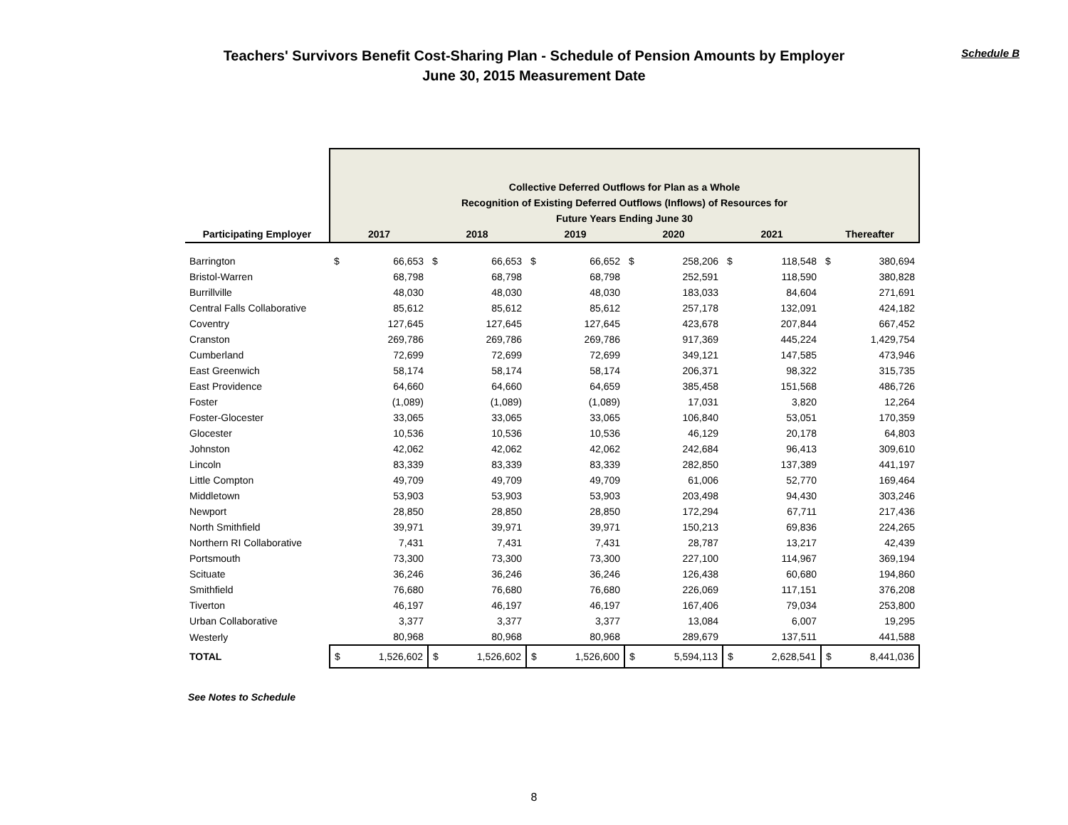Teachers' Survivors Benefit Cost-Sharing Plan - Schedule of Pension Amounts by Employer
June 30, 2015 Measurement Date
Schedule B
| | Collective Deferred Outflows for Plan as a Whole Recognition of Existing Deferred Outflows (Inflows) of Resources for Future Years Ending June 30 | | | | | | | | | | | |
| Participating Employer | 2017 | | 2018 | | 2019 | | 2020 | | 2021 | | Thereafter | |
| Barrington | $ | 66,653 | $ | 66,653 | $ | 66,652 | $ | 258,206 | $ | 118,548 | $ | 380,694 |
| Bristol-Warren | | 68,798 | | 68,798 | | 68,798 | | 252,591 | | 118,590 | | 380,828 |
| Burrillville | | 48,030 | | 48,030 | | 48,030 | | 183,033 | | 84,604 | | 271,691 |
| Central Falls Collaborative | | 85,612 | | 85,612 | | 85,612 | | 257,178 | | 132,091 | | 424,182 |
| Coventry | | 127,645 | | 127,645 | | 127,645 | | 423,678 | | 207,844 | | 667,452 |
| Cranston | | 269,786 | | 269,786 | | 269,786 | | 917,369 | | 445,224 | | 1,429,754 |
| Cumberland | | 72,699 | | 72,699 | | 72,699 | | 349,121 | | 147,585 | | 473,946 |
| East Greenwich | | 58,174 | | 58,174 | | 58,174 | | 206,371 | | 98,322 | | 315,735 |
| East Providence | | 64,660 | | 64,660 | | 64,659 | | 385,458 | | 151,568 | | 486,726 |
| Foster | | (1,089) | | (1,089) | | (1,089) | | 17,031 | | 3,820 | | 12,264 |
| Foster-Glocester | | 33,065 | | 33,065 | | 33,065 | | 106,840 | | 53,051 | | 170,359 |
| Glocester | | 10,536 | | 10,536 | | 10,536 | | 46,129 | | 20,178 | | 64,803 |
| Johnston | | 42,062 | | 42,062 | | 42,062 | | 242,684 | | 96,413 | | 309,610 |
| Lincoln | | 83,339 | | 83,339 | | 83,339 | | 282,850 | | 137,389 | | 441,197 |
| Little Compton | | 49,709 | | 49,709 | | 49,709 | | 61,006 | | 52,770 | | 169,464 |
| Middletown | | 53,903 | | 53,903 | | 53,903 | | 203,498 | | 94,430 | | 303,246 |
| Newport | | 28,850 | | 28,850 | | 28,850 | | 172,294 | | 67,711 | | 217,436 |
| North Smithfield | | 39,971 | | 39,971 | | 39,971 | | 150,213 | | 69,836 | | 224,265 |
| Northern RI Collaborative | | 7,431 | | 7,431 | | 7,431 | | 28,787 | | 13,217 | | 42,439 |
| Portsmouth | | 73,300 | | 73,300 | | 73,300 | | 227,100 | | 114,967 | | 369,194 |
| Scituate | | 36,246 | | 36,246 | | 36,246 | | 126,438 | | 60,680 | | 194,860 |
| Smithfield | | 76,680 | | 76,680 | | 76,680 | | 226,069 | | 117,151 | | 376,208 |
| Tiverton | | 46,197 | | 46,197 | | 46,197 | | 167,406 | | 79,034 | | 253,800 |
| Urban Collaborative | | 3,377 | | 3,377 | | 3,377 | | 13,084 | | 6,007 | | 19,295 |
| Westerly | | 80,968 | | 80,968 | | 80,968 | | 289,679 | | 137,511 | | 441,588 |
| TOTAL | $ | 1,526,602 | $ | 1,526,602 | $ | 1,526,600 | $ | 5,594,113 | $ | 2,628,541 | $ | 8,441,036 |
See Notes to Schedule
8